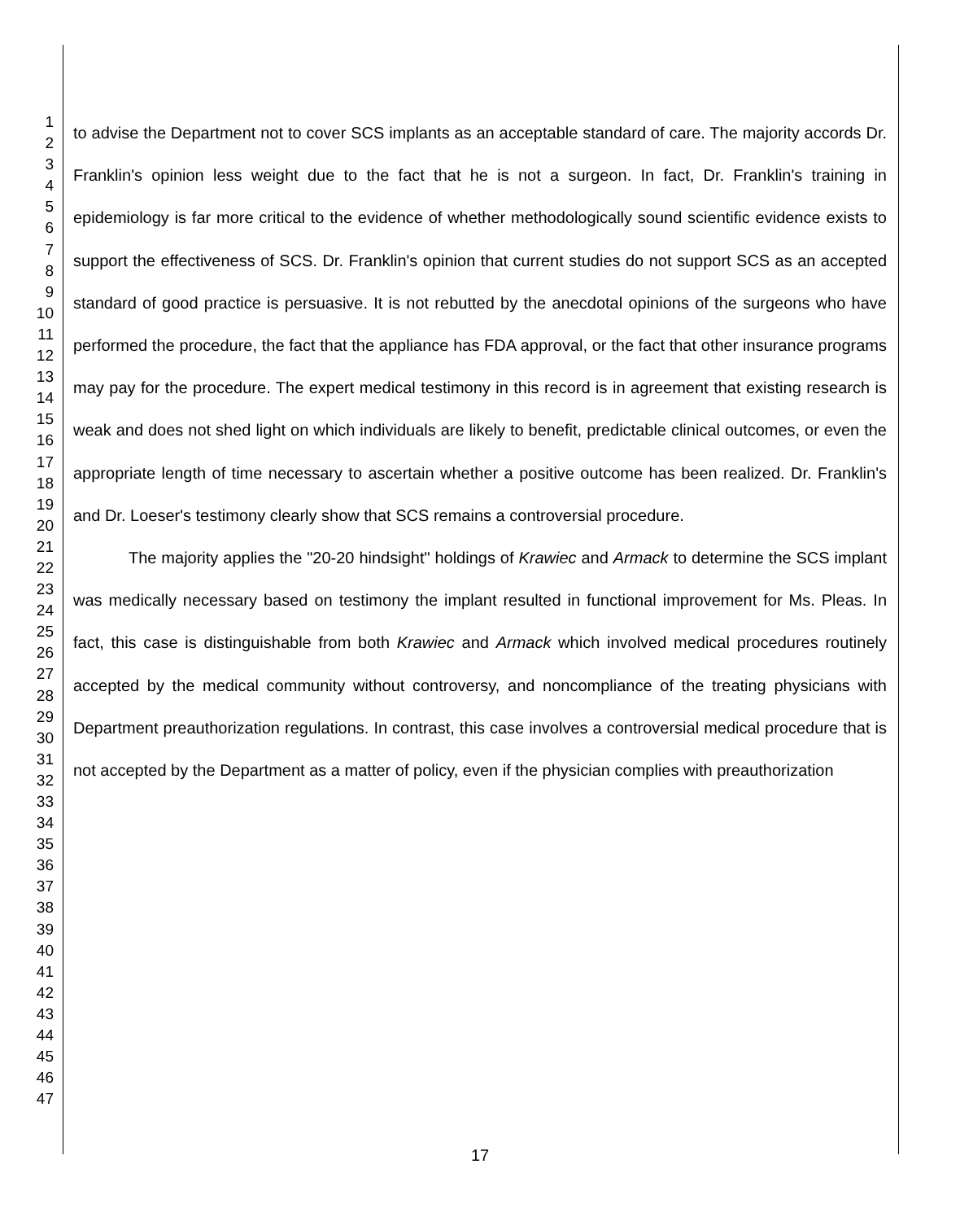1
2
3
4
5
6
7
8
9
10
11
12
13
14
15
16
17
18
19
20
21
22
23
24
25
26
27
28
29
30
31
32
33
34
35
36
37
38
39
40
41
42
43
44
45
46
47
to advise the Department not to cover SCS implants as an acceptable standard of care. The majority accords Dr. Franklin's opinion less weight due to the fact that he is not a surgeon. In fact, Dr. Franklin's training in epidemiology is far more critical to the evidence of whether methodologically sound scientific evidence exists to support the effectiveness of SCS. Dr. Franklin's opinion that current studies do not support SCS as an accepted standard of good practice is persuasive. It is not rebutted by the anecdotal opinions of the surgeons who have performed the procedure, the fact that the appliance has FDA approval, or the fact that other insurance programs may pay for the procedure. The expert medical testimony in this record is in agreement that existing research is weak and does not shed light on which individuals are likely to benefit, predictable clinical outcomes, or even the appropriate length of time necessary to ascertain whether a positive outcome has been realized. Dr. Franklin's and Dr. Loeser's testimony clearly show that SCS remains a controversial procedure.
The majority applies the "20-20 hindsight" holdings of Krawiec and Armack to determine the SCS implant was medically necessary based on testimony the implant resulted in functional improvement for Ms. Pleas. In fact, this case is distinguishable from both Krawiec and Armack which involved medical procedures routinely accepted by the medical community without controversy, and noncompliance of the treating physicians with Department preauthorization regulations. In contrast, this case involves a controversial medical procedure that is not accepted by the Department as a matter of policy, even if the physician complies with preauthorization
17